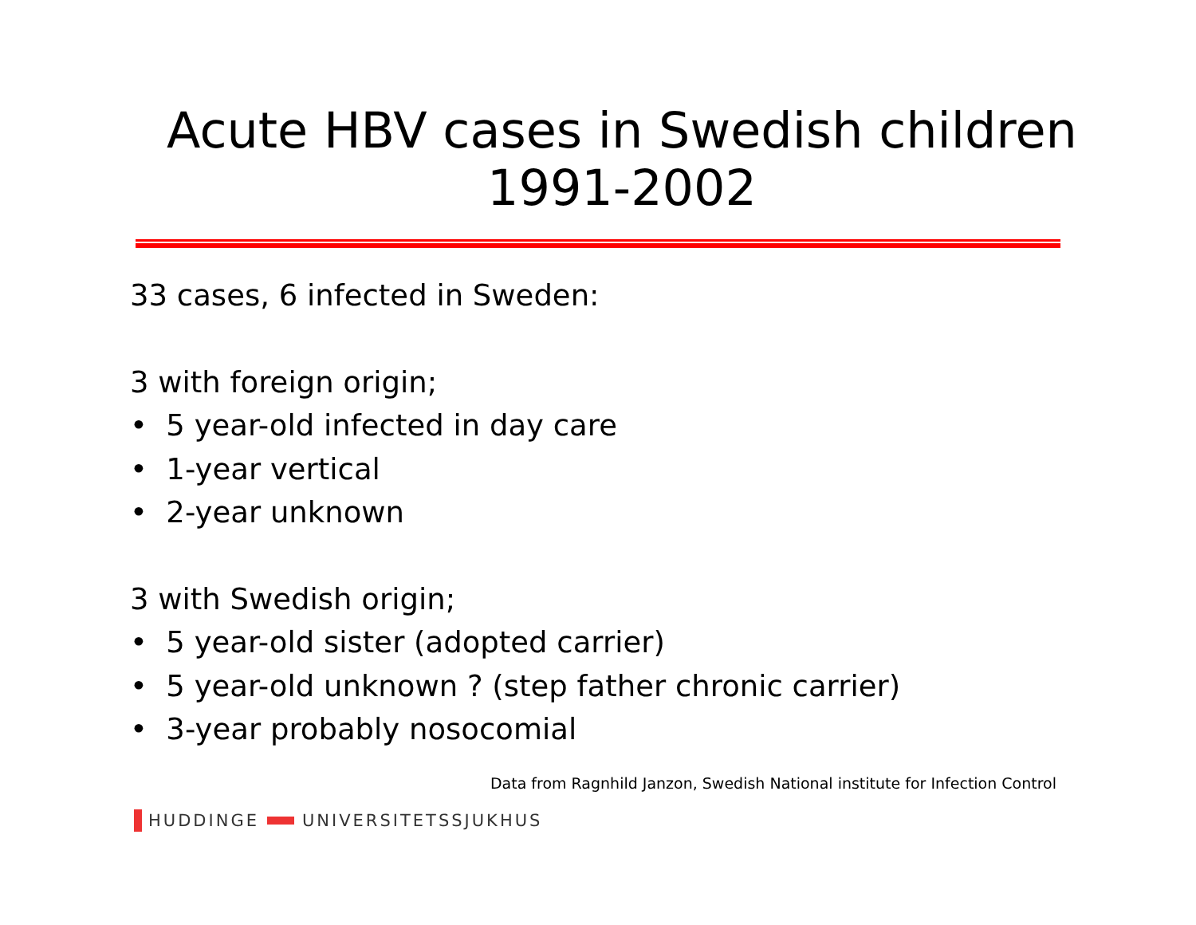Acute HBV cases in Swedish children
1991-2002
33 cases, 6 infected in Sweden:
3 with foreign origin;
• 5 year-old infected in day care
• 1-year vertical
• 2-year unknown
3 with Swedish origin;
• 5 year-old sister (adopted carrier)
• 5 year-old unknown ? (step father chronic carrier)
• 3-year probably nosocomial
Data from Ragnhild Janzon, Swedish National institute for Infection Control
HUDDINGE UNIVERSITETSSJUKHUS